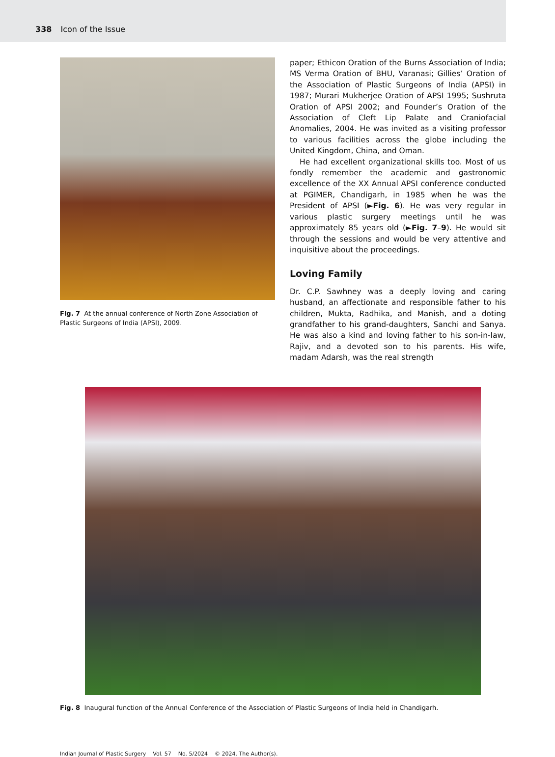338 Icon of the Issue
Fig. 7 At the annual conference of North Zone Association of Plastic Surgeons of India (APSI), 2009.
paper; Ethicon Oration of the Burns Association of India; MS Verma Oration of BHU, Varanasi; Gillies’ Oration of the Association of Plastic Surgeons of India (APSI) in 1987; Murari Mukherjee Oration of APSI 1995; Sushruta Oration of APSI 2002; and Founder’s Oration of the Association of Cleft Lip Palate and Craniofacial Anomalies, 2004. He was invited as a visiting professor to various facilities across the globe including the United Kingdom, China, and Oman.
He had excellent organizational skills too. Most of us fondly remember the academic and gastronomic excellence of the XX Annual APSI conference conducted at PGIMER, Chandigarh, in 1985 when he was the President of APSI (►Fig. 6). He was very regular in various plastic surgery meetings until he was approximately 85 years old (►Fig. 7–9). He would sit through the sessions and would be very attentive and inquisitive about the proceedings.
Loving Family
Dr. C.P. Sawhney was a deeply loving and caring husband, an affectionate and responsible father to his children, Mukta, Radhika, and Manish, and a doting grandfather to his grand-daughters, Sanchi and Sanya. He was also a kind and loving father to his son-in-law, Rajiv, and a devoted son to his parents. His wife, madam Adarsh, was the real strength
Fig. 8 Inaugural function of the Annual Conference of the Association of Plastic Surgeons of India held in Chandigarh.
Indian Journal of Plastic Surgery Vol. 57 No. 5/2024 © 2024. The Author(s).